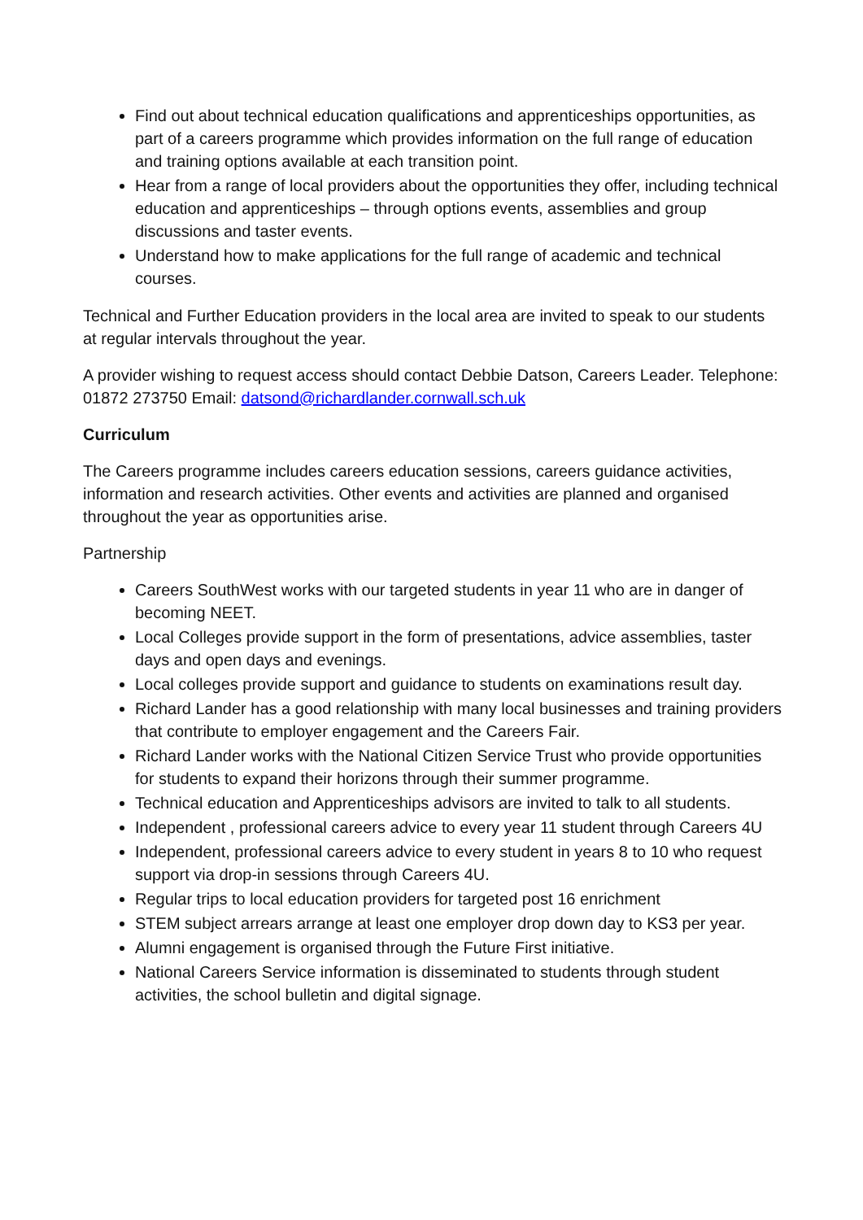Find out about technical education qualifications and apprenticeships opportunities, as part of a careers programme which provides information on the full range of education and training options available at each transition point.
Hear from a range of local providers about the opportunities they offer, including technical education and apprenticeships – through options events, assemblies and group discussions and taster events.
Understand how to make applications for the full range of academic and technical courses.
Technical and Further Education providers in the local area are invited to speak to our students at regular intervals throughout the year.
A provider wishing to request access should contact Debbie Datson, Careers Leader. Telephone: 01872 273750 Email: datsond@richardlander.cornwall.sch.uk
Curriculum
The Careers programme includes careers education sessions, careers guidance activities, information and research activities. Other events and activities are planned and organised throughout the year as opportunities arise.
Partnership
Careers SouthWest works with our targeted students in year 11 who are in danger of becoming NEET.
Local Colleges provide support in the form of presentations, advice assemblies, taster days and open days and evenings.
Local colleges provide support and guidance to students on examinations result day.
Richard Lander has a good relationship with many local businesses and training providers that contribute to employer engagement and the Careers Fair.
Richard Lander works with the National Citizen Service Trust who provide opportunities for students to expand their horizons through their summer programme.
Technical education and Apprenticeships advisors are invited to talk to all students.
Independent , professional careers advice to every year 11 student through Careers 4U
Independent, professional careers advice to every student in years 8 to 10 who request support via drop-in sessions through Careers 4U.
Regular trips to local education providers for targeted post 16 enrichment
STEM subject arrears arrange at least one employer drop down day to KS3 per year.
Alumni engagement is organised through the Future First initiative.
National Careers Service information is disseminated to students through student activities, the school bulletin and digital signage.